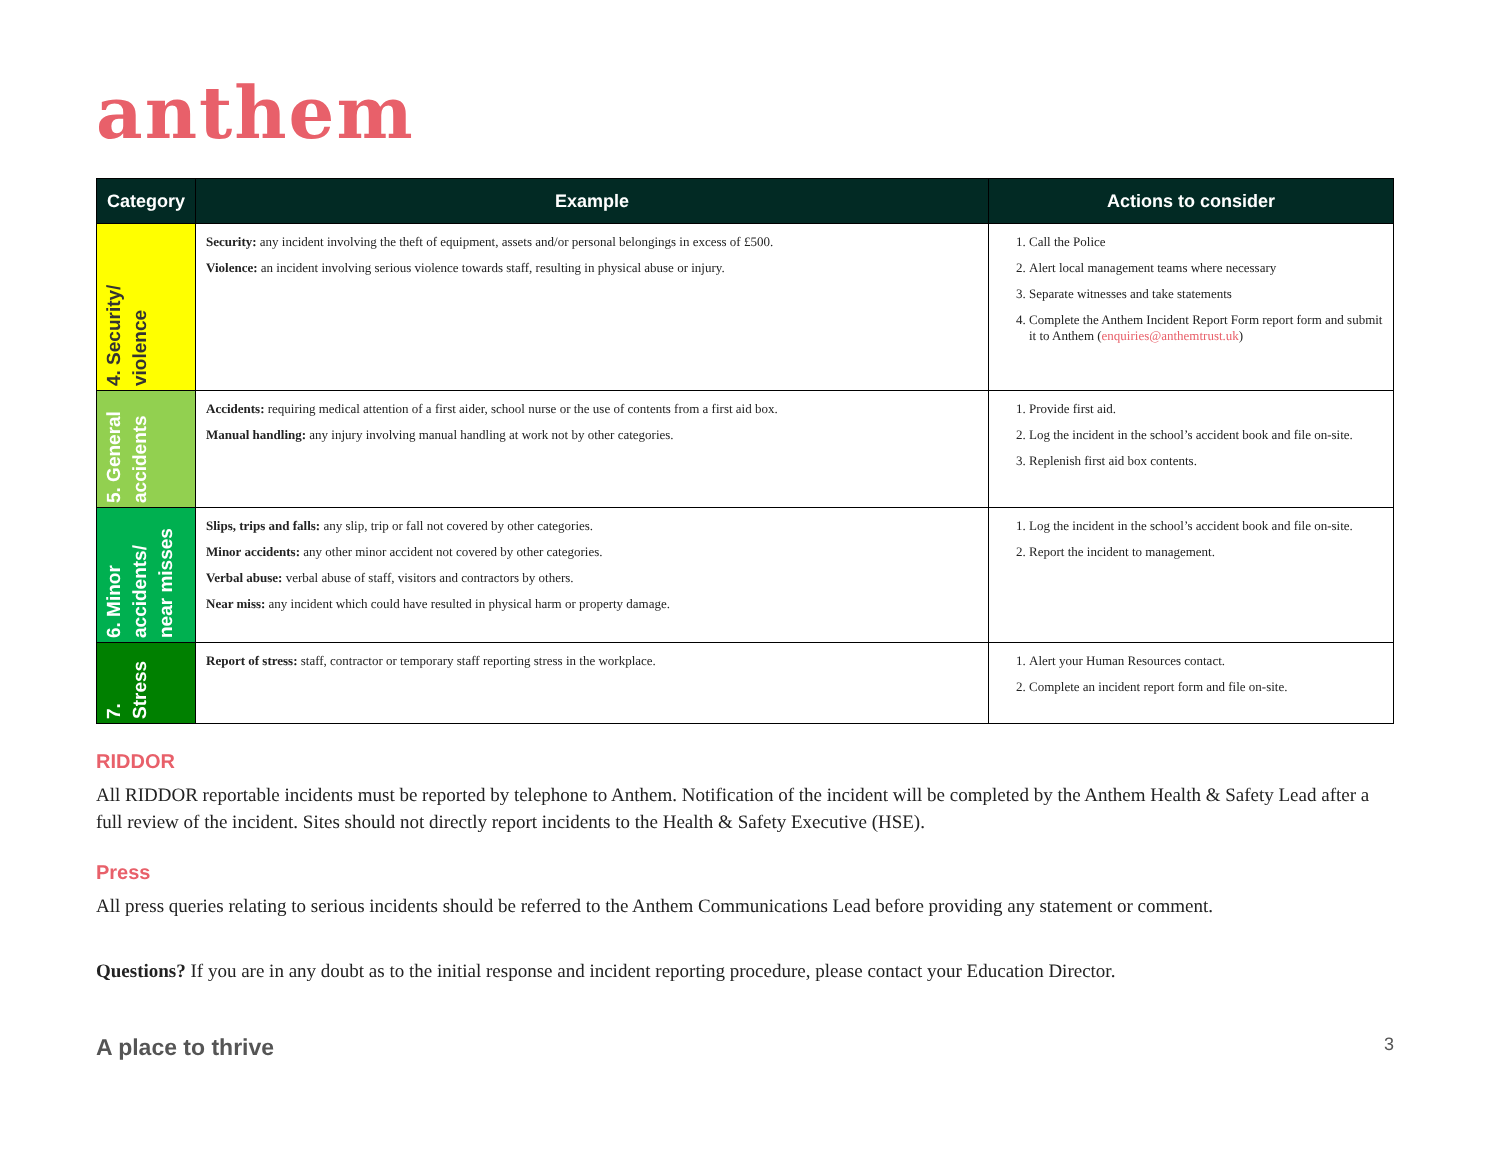anthem
| Category | Example | Actions to consider |
| --- | --- | --- |
| 4. Security/ violence | Security: any incident involving the theft of equipment, assets and/or personal belongings in excess of £500. Violence: an incident involving serious violence towards staff, resulting in physical abuse or injury. | 1. Call the Police 2. Alert local management teams where necessary 3. Separate witnesses and take statements 4. Complete the Anthem Incident Report Form report form and submit it to Anthem ( enquiries@anthemtrust.uk ) |
| 5. General accidents | Accidents: requiring medical attention of a first aider, school nurse or the use of contents from a first aid box. Manual handling: any injury involving manual handling at work not by other categories. | 1. Provide first aid. 2. Log the incident in the school’s accident book and file on-site. 3. Replenish first aid box contents. |
| 6. Minor accidents/ near misses | Slips, trips and falls: any slip, trip or fall not covered by other categories. Minor accidents: any other minor accident not covered by other categories. Verbal abuse: verbal abuse of staff, visitors and contractors by others. Near miss: any incident which could have resulted in physical harm or property damage. | 1. Log the incident in the school’s accident book and file on-site. 2. Report the incident to management. |
| 7. Stress | Report of stress: staff, contractor or temporary staff reporting stress in the workplace. | 1. Alert your Human Resources contact. 2. Complete an incident report form and file on-site. |
RIDDOR
All RIDDOR reportable incidents must be reported by telephone to Anthem. Notification of the incident will be completed by the Anthem Health & Safety Lead after a full review of the incident. Sites should not directly report incidents to the Health & Safety Executive (HSE).
Press
All press queries relating to serious incidents should be referred to the Anthem Communications Lead before providing any statement or comment.
Questions? If you are in any doubt as to the initial response and incident reporting procedure, please contact your Education Director.
A place to thrive 3